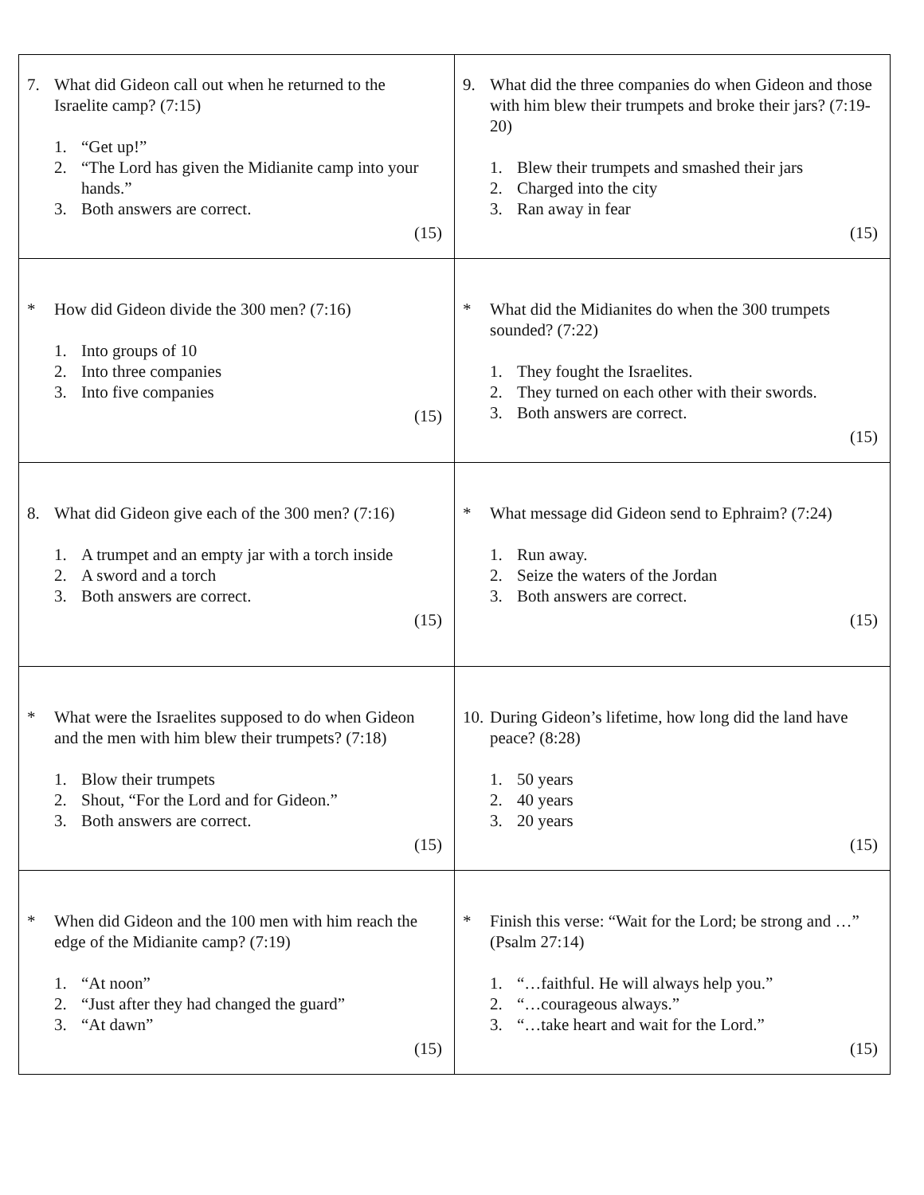| 7. What did Gideon call out when he returned to the Israelite camp? (7:15) 1. “Get up!” 2. “The Lord has given the Midianite camp into your hands.” 3. Both answers are correct. (15) | 9. What did the three companies do when Gideon and those with him blew their trumpets and broke their jars? (7:19-20) 1. Blew their trumpets and smashed their jars 2. Charged into the city 3. Ran away in fear (15) |
| * How did Gideon divide the 300 men? (7:16) 1. Into groups of 10 2. Into three companies 3. Into five companies (15) | * What did the Midianites do when the 300 trumpets sounded? (7:22) 1. They fought the Israelites. 2. They turned on each other with their swords. 3. Both answers are correct. (15) |
| 8. What did Gideon give each of the 300 men? (7:16) 1. A trumpet and an empty jar with a torch inside 2. A sword and a torch 3. Both answers are correct. (15) | * What message did Gideon send to Ephraim? (7:24) 1. Run away. 2. Seize the waters of the Jordan 3. Both answers are correct. (15) |
| * What were the Israelites supposed to do when Gideon and the men with him blew their trumpets? (7:18) 1. Blow their trumpets 2. Shout, “For the Lord and for Gideon.” 3. Both answers are correct. (15) | 10. During Gideon’s lifetime, how long did the land have peace? (8:28) 1. 50 years 2. 40 years 3. 20 years (15) |
| * When did Gideon and the 100 men with him reach the edge of the Midianite camp? (7:19) 1. “At noon” 2. “Just after they had changed the guard” 3. “At dawn” (15) | * Finish this verse: “Wait for the Lord; be strong and …” (Psalm 27:14) 1. “…faithful. He will always help you.” 2. “…courageous always.” 3. “…take heart and wait for the Lord.” (15) |